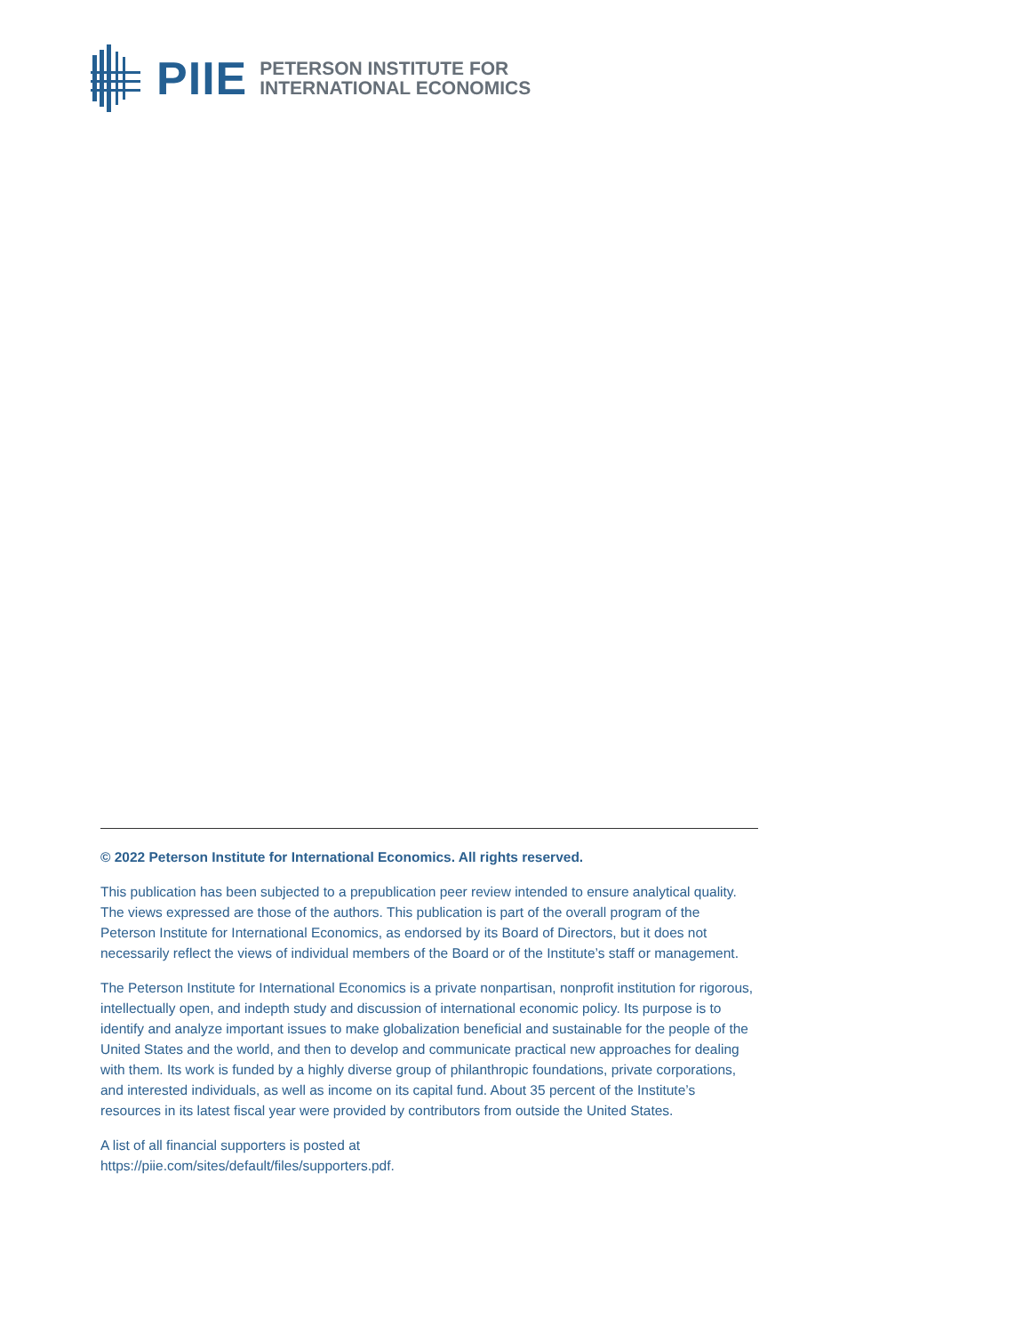PIIE
PETERSON INSTITUTE FOR
INTERNATIONAL ECONOMICS
© 2022 Peterson Institute for International Economics. All rights reserved.
This publication has been subjected to a prepublication peer review intended to ensure analytical quality. The views expressed are those of the authors. This publication is part of the overall program of the Peterson Institute for International Economics, as endorsed by its Board of Directors, but it does not necessarily reflect the views of individual members of the Board or of the Institute’s staff or management.
The Peterson Institute for International Economics is a private nonpartisan, nonprofit institution for rigorous, intellectually open, and indepth study and discussion of international economic policy. Its purpose is to identify and analyze important issues to make globalization beneficial and sustainable for the people of the United States and the world, and then to develop and communicate practical new approaches for dealing with them. Its work is funded by a highly diverse group of philanthropic foundations, private corporations, and interested individuals, as well as income on its capital fund. About 35 percent of the Institute’s resources in its latest fiscal year were provided by contributors from outside the United States.
A list of all financial supporters is posted at
https://piie.com/sites/default/files/supporters.pdf.